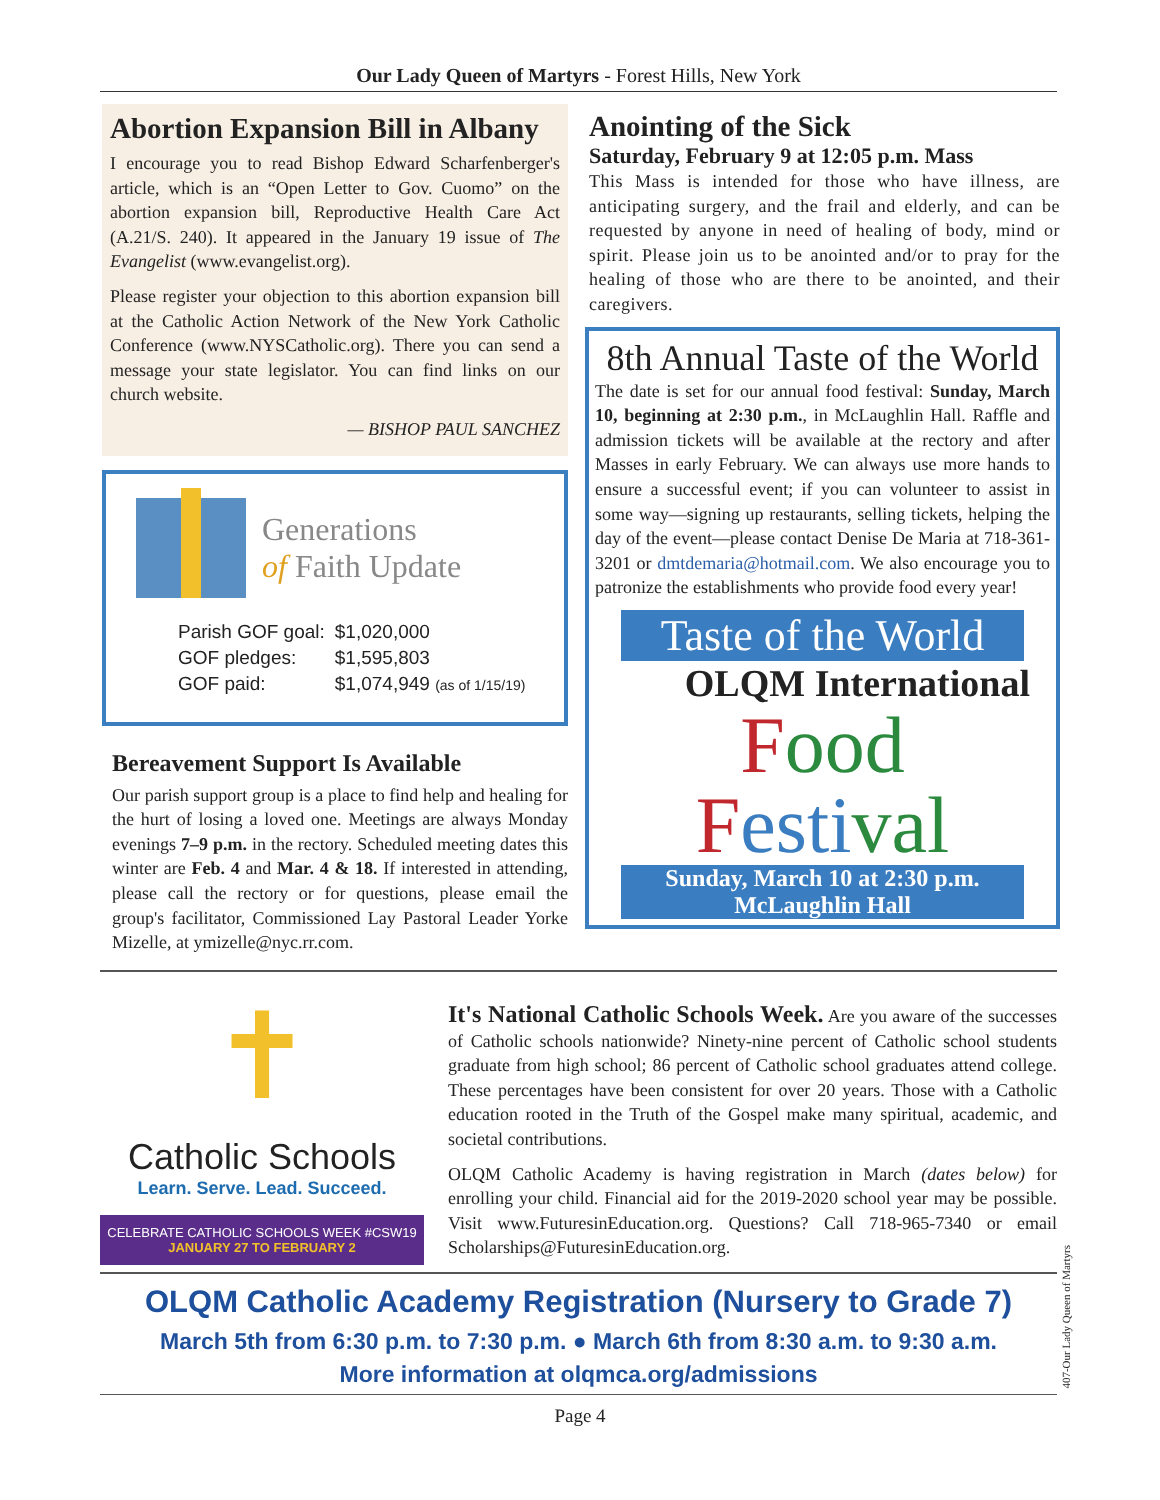Our Lady Queen of Martyrs - Forest Hills, New York
Abortion Expansion Bill in Albany
I encourage you to read Bishop Edward Scharfenberger's article, which is an “Open Letter to Gov. Cuomo” on the abortion expansion bill, Reproductive Health Care Act (A.21/S. 240). It appeared in the January 19 issue of The Evangelist (www.evangelist.org).
Please register your objection to this abortion expansion bill at the Catholic Action Network of the New York Catholic Conference (www.NYSCatholic.org). There you can send a message your state legislator. You can find links on our church website.
— BISHOP PAUL SANCHEZ
Generations
of Faith Update
| Parish GOF goal: | $1,020,000 |
| GOF pledges: | $1,595,803 |
| GOF paid: | $1,074,949 (as of 1/15/19) |
Bereavement Support Is Available
Our parish support group is a place to find help and healing for the hurt of losing a loved one. Meetings are always Monday evenings 7–9 p.m. in the rectory. Scheduled meeting dates this winter are Feb. 4 and Mar. 4 & 18. If interested in attending, please call the rectory or for questions, please email the group's facilitator, Commissioned Lay Pastoral Leader Yorke Mizelle, at ymizelle@nyc.rr.com.
Anointing of the Sick
Saturday, February 9 at 12:05 p.m. Mass
This Mass is intended for those who have illness, are anticipating surgery, and the frail and elderly, and can be requested by anyone in need of healing of body, mind or spirit. Please join us to be anointed and/or to pray for the healing of those who are there to be anointed, and their caregivers.
8th Annual Taste of the World
The date is set for our annual food festival: Sunday, March 10, beginning at 2:30 p.m., in McLaughlin Hall. Raffle and admission tickets will be available at the rectory and after Masses in early February. We can always use more hands to ensure a successful event; if you can volunteer to assist in some way—signing up restaurants, selling tickets, helping the day of the event—please contact Denise De Maria at 718-361-3201 or dmtdemaria@hotmail.com. We also encourage you to patronize the establishments who provide food every year!
Taste of the World
OLQM International
Food
Festi val
Sunday, March 10 at 2:30 p.m.
McLaughlin Hall
✝
Catholic Schools
Learn. Serve. Lead. Succeed.
CELEBRATE CATHOLIC SCHOOLS WEEK #CSW19
JANUARY 27 TO FEBRUARY 2
It's National Catholic Schools Week. Are you aware of the successes of Catholic schools nationwide? Ninety-nine percent of Catholic school students graduate from high school; 86 percent of Catholic school graduates attend college. These percentages have been consistent for over 20 years. Those with a Catholic education rooted in the Truth of the Gospel make many spiritual, academic, and societal contributions.
OLQM Catholic Academy is having registration in March (dates below) for enrolling your child. Financial aid for the 2019-2020 school year may be possible. Visit www.FuturesinEducation.org. Questions? Call 718-965-7340 or email Scholarships@FuturesinEducation.org.
OLQM Catholic Academy Registration (Nursery to Grade 7)
March 5th from 6:30 p.m. to 7:30 p.m. ● March 6th from 8:30 a.m. to 9:30 a.m.
More information at olqmca.org/admissions
Page 4
407-Our Lady Queen of Martyrs